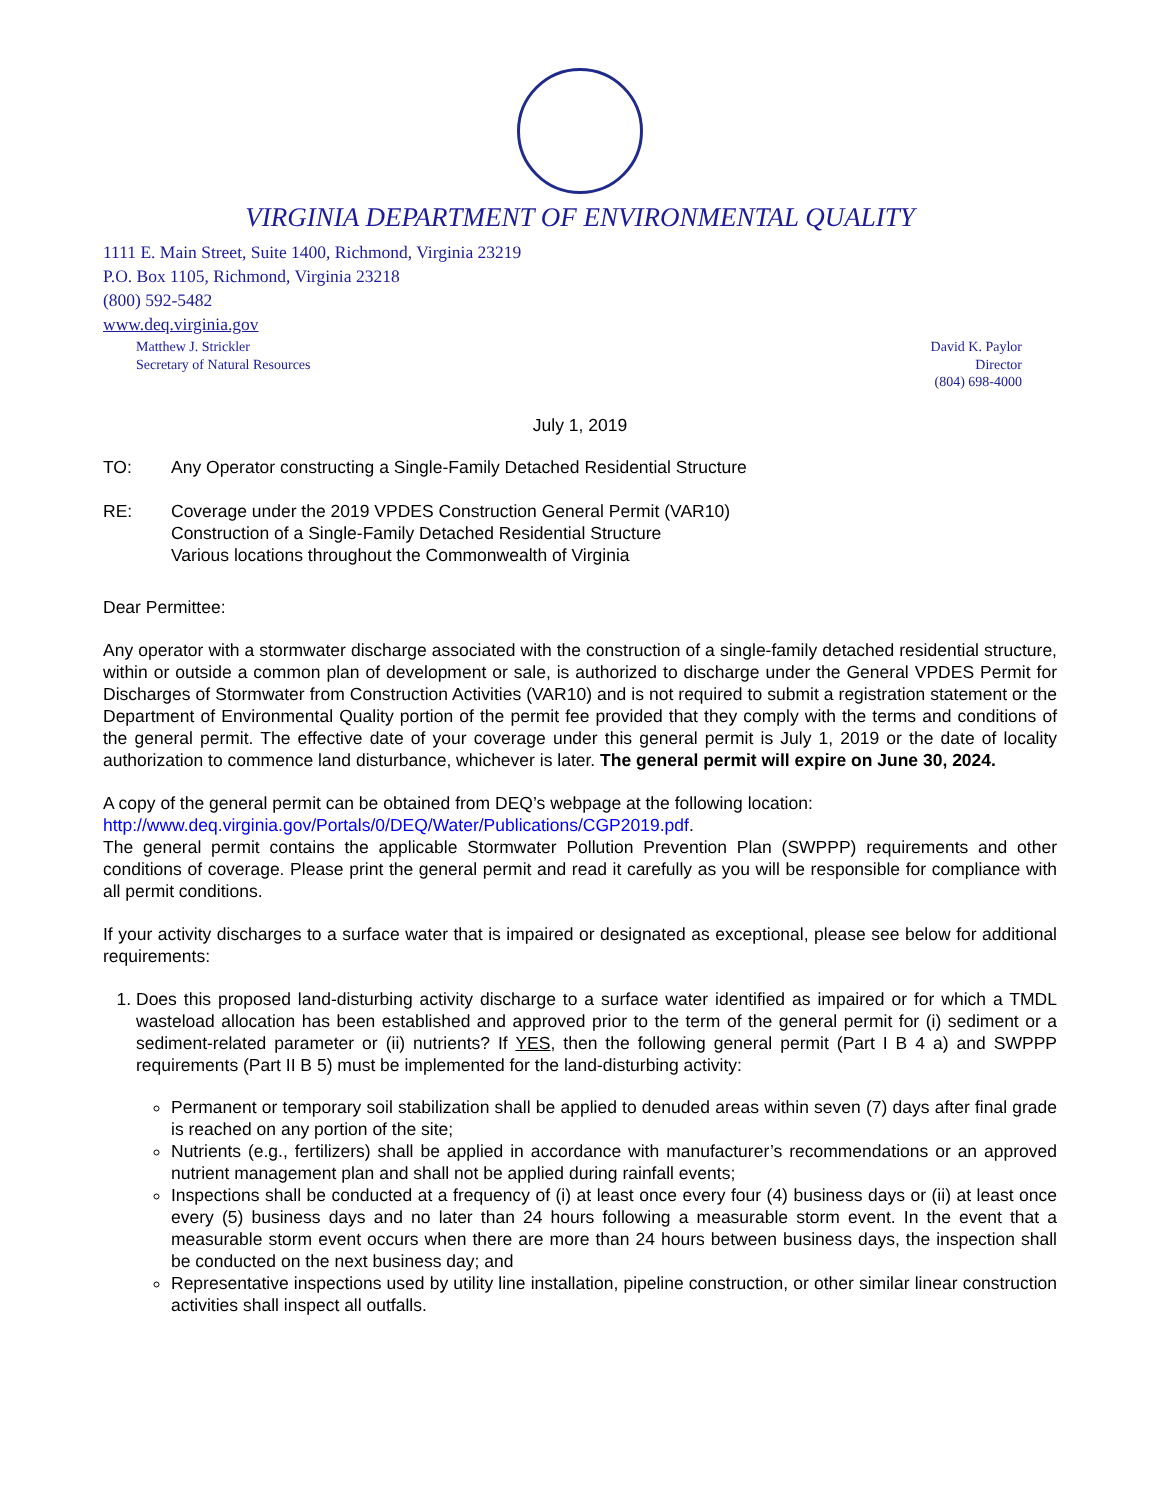VIRGINIA DEPARTMENT OF ENVIRONMENTAL QUALITY
1111 E. Main Street, Suite 1400, Richmond, Virginia 23219
P.O. Box 1105, Richmond, Virginia 23218
(800) 592-5482
www.deq.virginia.gov
Matthew J. Strickler
Secretary of Natural Resources
David K. Paylor
Director
(804) 698-4000
July 1, 2019
TO: Any Operator constructing a Single-Family Detached Residential Structure
RE: Coverage under the 2019 VPDES Construction General Permit (VAR10)
Construction of a Single-Family Detached Residential Structure
Various locations throughout the Commonwealth of Virginia
Dear Permittee:
Any operator with a stormwater discharge associated with the construction of a single-family detached residential structure, within or outside a common plan of development or sale, is authorized to discharge under the General VPDES Permit for Discharges of Stormwater from Construction Activities (VAR10) and is not required to submit a registration statement or the Department of Environmental Quality portion of the permit fee provided that they comply with the terms and conditions of the general permit. The effective date of your coverage under this general permit is July 1, 2019 or the date of locality authorization to commence land disturbance, whichever is later. The general permit will expire on June 30, 2024.
A copy of the general permit can be obtained from DEQ’s webpage at the following location:
http://www.deq.virginia.gov/Portals/0/DEQ/Water/Publications/CGP2019.pdf.
The general permit contains the applicable Stormwater Pollution Prevention Plan (SWPPP) requirements and other conditions of coverage. Please print the general permit and read it carefully as you will be responsible for compliance with all permit conditions.
If your activity discharges to a surface water that is impaired or designated as exceptional, please see below for additional requirements:
1. Does this proposed land-disturbing activity discharge to a surface water identified as impaired or for which a TMDL wasteload allocation has been established and approved prior to the term of the general permit for (i) sediment or a sediment-related parameter or (ii) nutrients? If YES, then the following general permit (Part I B 4 a) and SWPPP requirements (Part II B 5) must be implemented for the land-disturbing activity:
Permanent or temporary soil stabilization shall be applied to denuded areas within seven (7) days after final grade is reached on any portion of the site;
Nutrients (e.g., fertilizers) shall be applied in accordance with manufacturer’s recommendations or an approved nutrient management plan and shall not be applied during rainfall events;
Inspections shall be conducted at a frequency of (i) at least once every four (4) business days or (ii) at least once every (5) business days and no later than 24 hours following a measurable storm event. In the event that a measurable storm event occurs when there are more than 24 hours between business days, the inspection shall be conducted on the next business day; and
Representative inspections used by utility line installation, pipeline construction, or other similar linear construction activities shall inspect all outfalls.